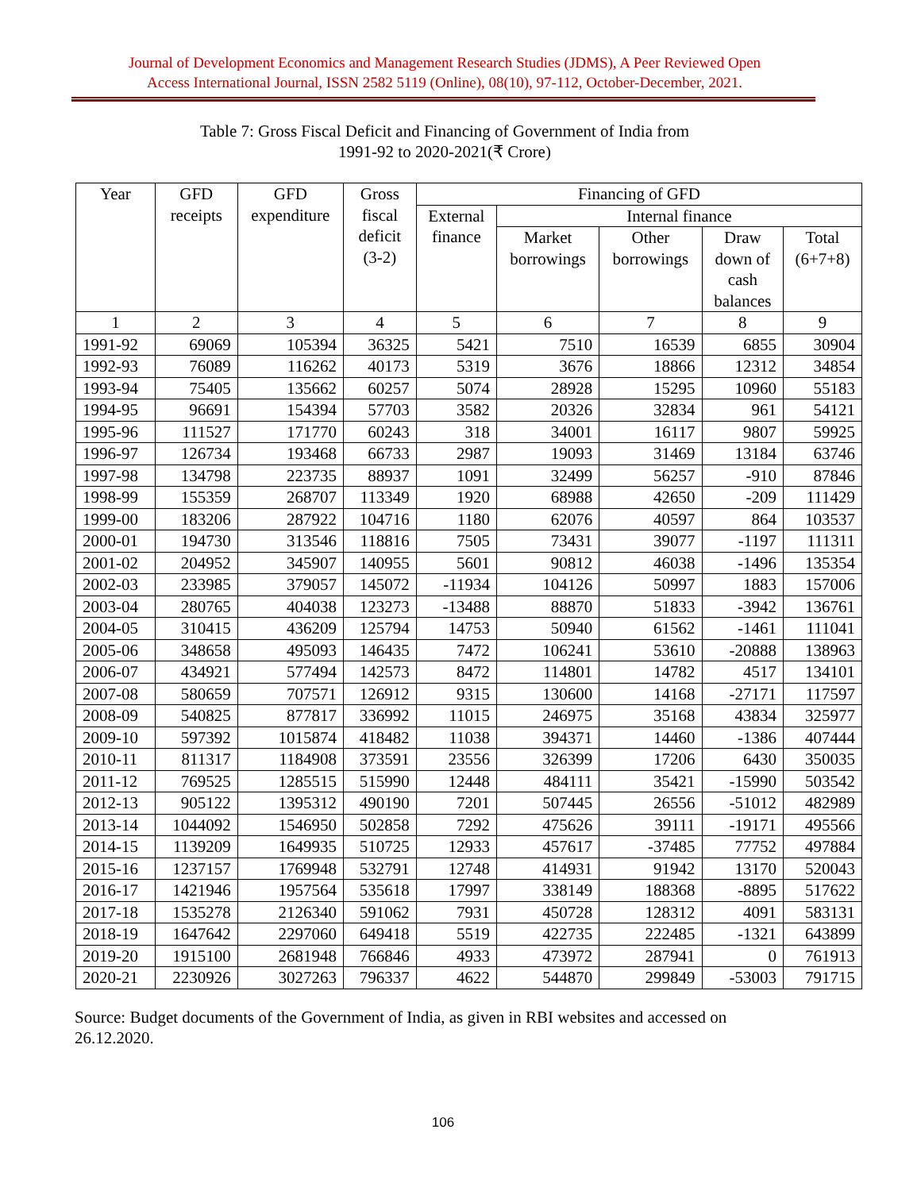Journal of Development Economics and Management Research Studies (JDMS), A Peer Reviewed Open
Access International Journal, ISSN 2582 5119 (Online), 08(10), 97-112, October-December, 2021.
Table 7: Gross Fiscal Deficit and Financing of Government of India from
1991-92 to 2020-2021(₹ Crore)
| Year | GFD receipts | GFD expenditure | Gross fiscal deficit (3-2) | Financing of GFD | | | | |
| --- | --- | --- | --- | --- | --- | --- | --- | --- |
| | | | | External finance | Internal finance | | | |
| | | | | | Market borrowings | Other borrowings | Draw down of cash balances | Total (6+7+8) |
| 1 | 2 | 3 | 4 | 5 | 6 | 7 | 8 | 9 |
| 1991-92 | 69069 | 105394 | 36325 | 5421 | 7510 | 16539 | 6855 | 30904 |
| 1992-93 | 76089 | 116262 | 40173 | 5319 | 3676 | 18866 | 12312 | 34854 |
| 1993-94 | 75405 | 135662 | 60257 | 5074 | 28928 | 15295 | 10960 | 55183 |
| 1994-95 | 96691 | 154394 | 57703 | 3582 | 20326 | 32834 | 961 | 54121 |
| 1995-96 | 111527 | 171770 | 60243 | 318 | 34001 | 16117 | 9807 | 59925 |
| 1996-97 | 126734 | 193468 | 66733 | 2987 | 19093 | 31469 | 13184 | 63746 |
| 1997-98 | 134798 | 223735 | 88937 | 1091 | 32499 | 56257 | -910 | 87846 |
| 1998-99 | 155359 | 268707 | 113349 | 1920 | 68988 | 42650 | -209 | 111429 |
| 1999-00 | 183206 | 287922 | 104716 | 1180 | 62076 | 40597 | 864 | 103537 |
| 2000-01 | 194730 | 313546 | 118816 | 7505 | 73431 | 39077 | -1197 | 111311 |
| 2001-02 | 204952 | 345907 | 140955 | 5601 | 90812 | 46038 | -1496 | 135354 |
| 2002-03 | 233985 | 379057 | 145072 | -11934 | 104126 | 50997 | 1883 | 157006 |
| 2003-04 | 280765 | 404038 | 123273 | -13488 | 88870 | 51833 | -3942 | 136761 |
| 2004-05 | 310415 | 436209 | 125794 | 14753 | 50940 | 61562 | -1461 | 111041 |
| 2005-06 | 348658 | 495093 | 146435 | 7472 | 106241 | 53610 | -20888 | 138963 |
| 2006-07 | 434921 | 577494 | 142573 | 8472 | 114801 | 14782 | 4517 | 134101 |
| 2007-08 | 580659 | 707571 | 126912 | 9315 | 130600 | 14168 | -27171 | 117597 |
| 2008-09 | 540825 | 877817 | 336992 | 11015 | 246975 | 35168 | 43834 | 325977 |
| 2009-10 | 597392 | 1015874 | 418482 | 11038 | 394371 | 14460 | -1386 | 407444 |
| 2010-11 | 811317 | 1184908 | 373591 | 23556 | 326399 | 17206 | 6430 | 350035 |
| 2011-12 | 769525 | 1285515 | 515990 | 12448 | 484111 | 35421 | -15990 | 503542 |
| 2012-13 | 905122 | 1395312 | 490190 | 7201 | 507445 | 26556 | -51012 | 482989 |
| 2013-14 | 1044092 | 1546950 | 502858 | 7292 | 475626 | 39111 | -19171 | 495566 |
| 2014-15 | 1139209 | 1649935 | 510725 | 12933 | 457617 | -37485 | 77752 | 497884 |
| 2015-16 | 1237157 | 1769948 | 532791 | 12748 | 414931 | 91942 | 13170 | 520043 |
| 2016-17 | 1421946 | 1957564 | 535618 | 17997 | 338149 | 188368 | -8895 | 517622 |
| 2017-18 | 1535278 | 2126340 | 591062 | 7931 | 450728 | 128312 | 4091 | 583131 |
| 2018-19 | 1647642 | 2297060 | 649418 | 5519 | 422735 | 222485 | -1321 | 643899 |
| 2019-20 | 1915100 | 2681948 | 766846 | 4933 | 473972 | 287941 | 0 | 761913 |
| 2020-21 | 2230926 | 3027263 | 796337 | 4622 | 544870 | 299849 | -53003 | 791715 |
Source: Budget documents of the Government of India, as given in RBI websites and accessed on 26.12.2020.
106